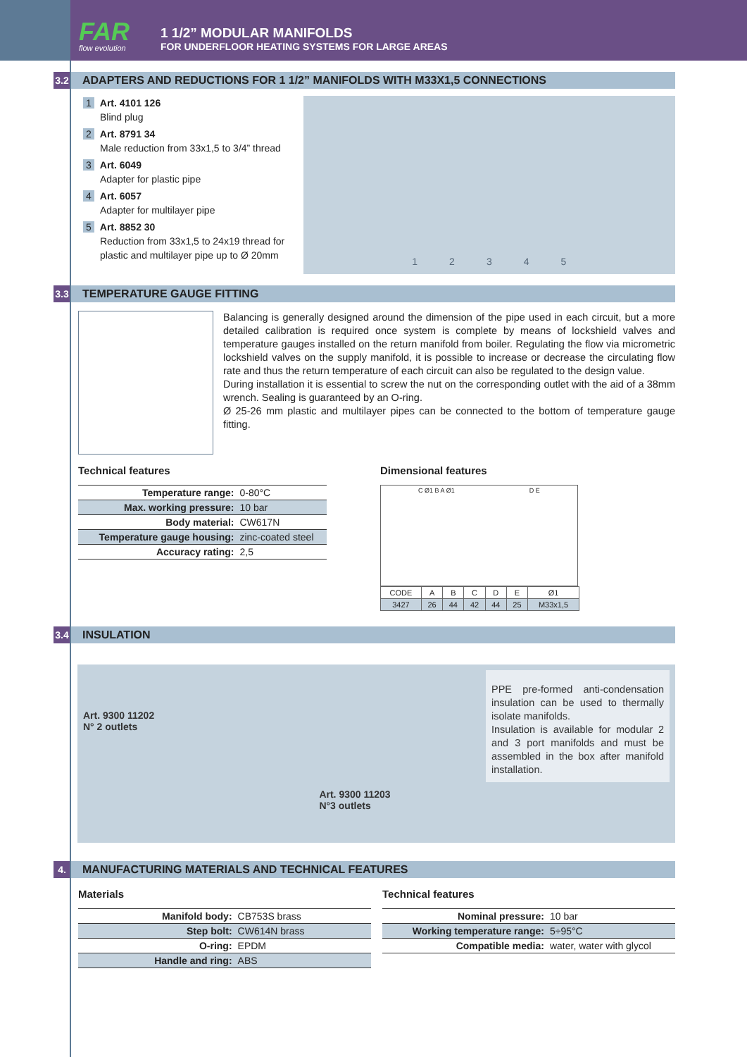FAR
flow evolution
1 1/2” MODULAR MANIFOLDS
FOR UNDERFLOOR HEATING SYSTEMS FOR LARGE AREAS
3.2 ADAPTERS AND REDUCTIONS FOR 1 1/2” MANIFOLDS WITH M33X1,5 CONNECTIONS
1 Art. 4101 126
Blind plug
2 Art. 8791 34
Male reduction from 33x1,5 to 3/4” thread
3 Art. 6049
Adapter for plastic pipe
4 Art. 6057
Adapter for multilayer pipe
5 Art. 8852 30
Reduction from 33x1,5 to 24x19 thread for plastic and multilayer pipe up to Ø 20mm
1 2 3 4 5
3.3 TEMPERATURE GAUGE FITTING
Balancing is generally designed around the dimension of the pipe used in each circuit, but a more detailed calibration is required once system is complete by means of lockshield valves and temperature gauges installed on the return manifold from boiler. Regulating the flow via micrometric lockshield valves on the supply manifold, it is possible to increase or decrease the circulating flow rate and thus the return temperature of each circuit can also be regulated to the design value.
During installation it is essential to screw the nut on the corresponding outlet with the aid of a 38mm wrench. Sealing is guaranteed by an O-ring.
Ø 25-26 mm plastic and multilayer pipes can be connected to the bottom of temperature gauge fitting.
Technical features
| Temperature range: | 0-80°C |
| Max. working pressure: | 10 bar |
| Body material: | CW617N |
| Temperature gauge housing: | zinc-coated steel |
| Accuracy rating: | 2,5 |
Dimensional features
C Ø1 B A Ø1 D E
| CODE | A | B | C | D | E | Ø1 |
| 3427 | 26 | 44 | 42 | 44 | 25 | M33x1,5 |
3.4 INSULATION
Art. 9300 11202
N° 2 outlets
Art. 9300 11203
N°3 outlets
PPE pre-formed anti-condensation insulation can be used to thermally isolate manifolds.
Insulation is available for modular 2 and 3 port manifolds and must be assembled in the box after manifold installation.
4. MANUFACTURING MATERIALS AND TECHNICAL FEATURES
Materials
| Manifold body: | CB753S brass |
| Step bolt: | CW614N brass |
| O-ring: | EPDM |
| Handle and ring: | ABS |
Technical features
| Nominal pressure: | 10 bar |
| Working temperature range: | 5÷95°C |
| Compatible media: | water, water with glycol |